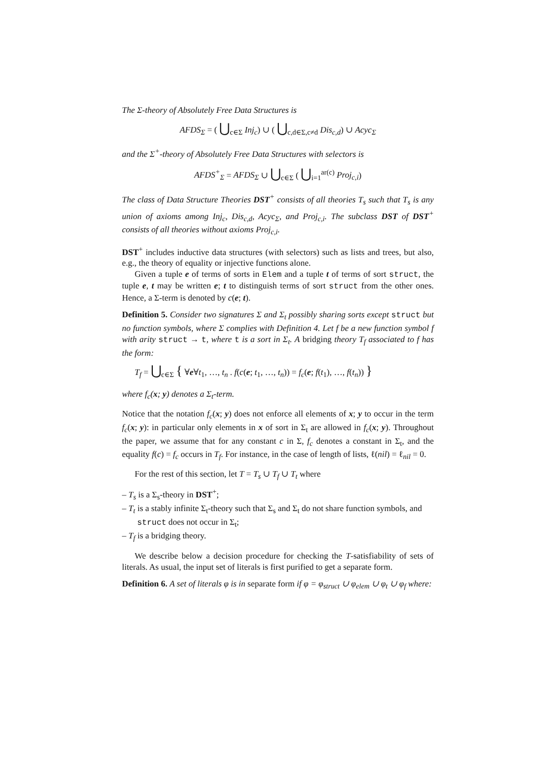The Σ-theory of Absolutely Free Data Structures is
AFDS<sub>Σ</sub> = ( ⋃<sub>c∈Σ</sub> Inj<sub>c</sub>) ∪ ( ⋃<sub>c,d∈Σ,c≠d</sub> Dis<sub>c,d</sub>) ∪ Acyc<sub>Σ</sub>
and the Σ<sup>+</sup>-theory of Absolutely Free Data Structures with selectors is
AFDS<sup>+</sup><sub>Σ</sub> = AFDS<sub>Σ</sub> ∪ ⋃<sub>c∈Σ</sub> ( ⋃<sub>i=1</sub><sup>ar(c)</sup> Proj<sub>c,i</sub>)
The class of Data Structure Theories DST<sup>+</sup> consists of all theories T<sub>s</sub> such that T<sub>s</sub> is any union of axioms among Inj<sub>c</sub>, Dis<sub>c,d</sub>, Acyc<sub>Σ</sub>, and Proj<sub>c,i</sub>. The subclass DST of DST<sup>+</sup> consists of all theories without axioms Proj<sub>c,i</sub>.
DST<sup>+</sup> includes inductive data structures (with selectors) such as lists and trees, but also, e.g., the theory of equality or injective functions alone.
Given a tuple e of terms of sorts in Elem and a tuple t of terms of sort struct, the tuple e, t may be written e; t to distinguish terms of sort struct from the other ones. Hence, a Σ-term is denoted by c(e; t).
Definition 5. Consider two signatures Σ and Σ<sub>t</sub> possibly sharing sorts except struct but no function symbols, where Σ complies with Definition 4. Let f be a new function symbol f with arity struct → t, where t is a sort in Σ<sub>t</sub>. A bridging theory T<sub>f</sub> associated to f has the form:
T<sub>f</sub> = ⋃<sub>c∈Σ</sub> { ∀e∀t<sub>1</sub>, …, t<sub>n</sub> . f(c(e; t<sub>1</sub>, …, t<sub>n</sub>)) = f<sub>c</sub>(e; f(t<sub>1</sub>), …, f(t<sub>n</sub>)) }
where f<sub>c</sub>(x; y) denotes a Σ<sub>t</sub>-term.
Notice that the notation f<sub>c</sub>(x; y) does not enforce all elements of x; y to occur in the term f<sub>c</sub>(x; y): in particular only elements in x of sort in Σ<sub>t</sub> are allowed in f<sub>c</sub>(x; y). Throughout the paper, we assume that for any constant c in Σ, f<sub>c</sub> denotes a constant in Σ<sub>t</sub>, and the equality f(c) = f<sub>c</sub> occurs in T<sub>f</sub>. For instance, in the case of length of lists, ℓ(nil) = ℓ<sub>nil</sub> = 0.
For the rest of this section, let T = T<sub>s</sub> ∪ T<sub>f</sub> ∪ T<sub>t</sub> where
– T<sub>s</sub> is a Σ<sub>s</sub>-theory in DST<sup>+</sup>;
– T<sub>t</sub> is a stably infinite Σ<sub>t</sub>-theory such that Σ<sub>s</sub> and Σ<sub>t</sub> do not share function symbols, and struct does not occur in Σ<sub>t</sub>;
– T<sub>f</sub> is a bridging theory.
We describe below a decision procedure for checking the T-satisfiability of sets of literals. As usual, the input set of literals is first purified to get a separate form.
Definition 6. A set of literals φ is in separate form if φ = φ<sub>struct</sub> ∪ φ<sub>elem</sub> ∪ φ<sub>t</sub> ∪ φ<sub>f</sub> where: